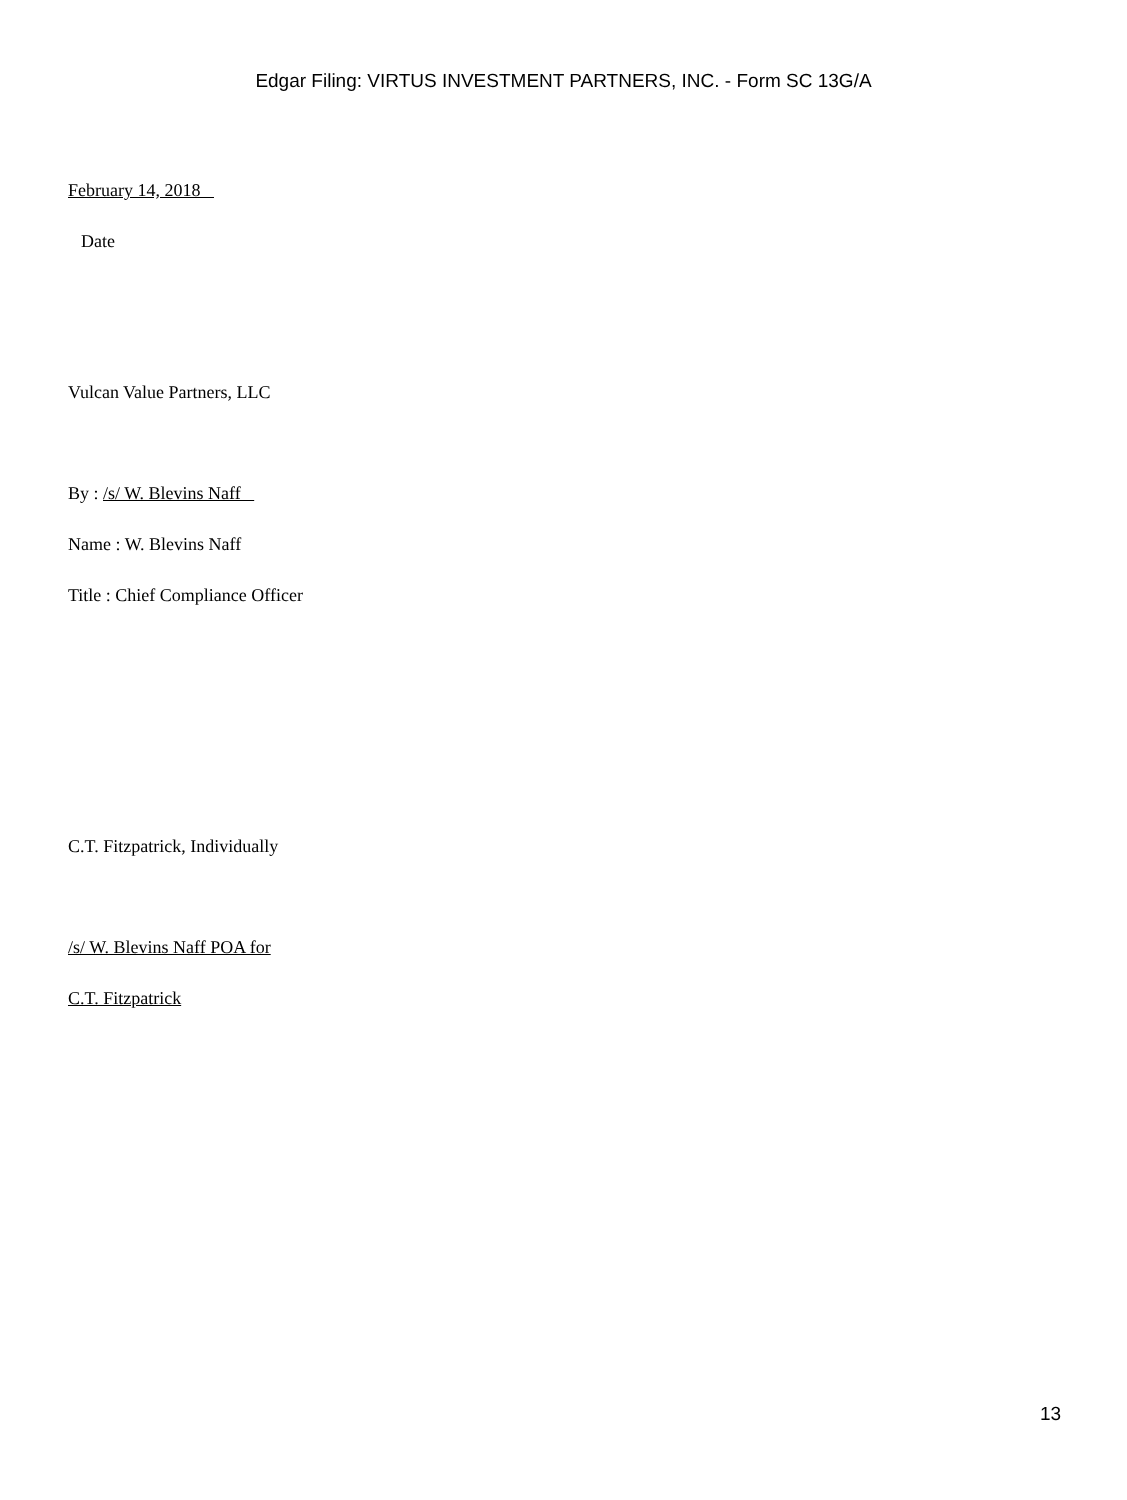Edgar Filing: VIRTUS INVESTMENT PARTNERS, INC. - Form SC 13G/A
February 14, 2018
Date
Vulcan Value Partners, LLC
By : /s/ W. Blevins Naff
Name : W. Blevins Naff
Title : Chief Compliance Officer
C.T. Fitzpatrick, Individually
/s/ W. Blevins Naff POA for
C.T. Fitzpatrick
13